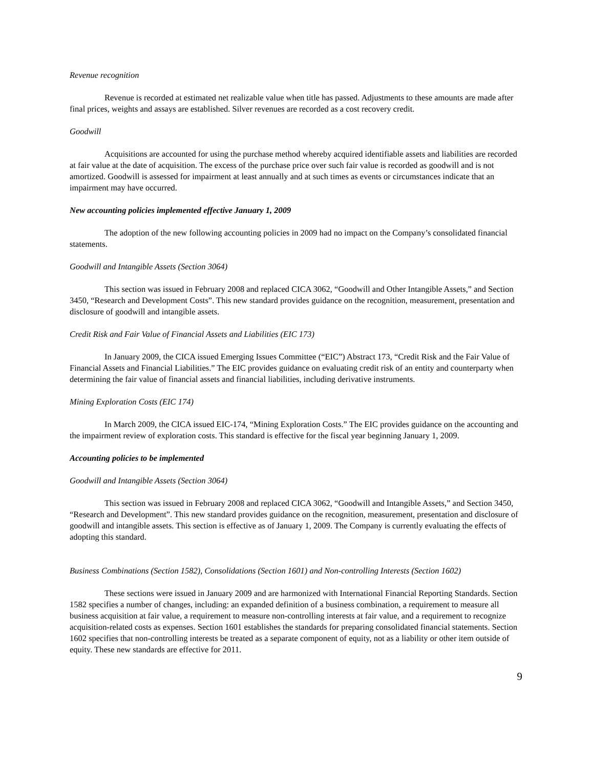Revenue recognition
Revenue is recorded at estimated net realizable value when title has passed. Adjustments to these amounts are made after final prices, weights and assays are established. Silver revenues are recorded as a cost recovery credit.
Goodwill
Acquisitions are accounted for using the purchase method whereby acquired identifiable assets and liabilities are recorded at fair value at the date of acquisition. The excess of the purchase price over such fair value is recorded as goodwill and is not amortized. Goodwill is assessed for impairment at least annually and at such times as events or circumstances indicate that an impairment may have occurred.
New accounting policies implemented effective January 1, 2009
The adoption of the new following accounting policies in 2009 had no impact on the Company’s consolidated financial statements.
Goodwill and Intangible Assets (Section 3064)
This section was issued in February 2008 and replaced CICA 3062, “Goodwill and Other Intangible Assets,” and Section 3450, “Research and Development Costs”. This new standard provides guidance on the recognition, measurement, presentation and disclosure of goodwill and intangible assets.
Credit Risk and Fair Value of Financial Assets and Liabilities (EIC 173)
In January 2009, the CICA issued Emerging Issues Committee (“EIC”) Abstract 173, “Credit Risk and the Fair Value of Financial Assets and Financial Liabilities.” The EIC provides guidance on evaluating credit risk of an entity and counterparty when determining the fair value of financial assets and financial liabilities, including derivative instruments.
Mining Exploration Costs (EIC 174)
In March 2009, the CICA issued EIC-174, “Mining Exploration Costs.” The EIC provides guidance on the accounting and the impairment review of exploration costs. This standard is effective for the fiscal year beginning January 1, 2009.
Accounting policies to be implemented
Goodwill and Intangible Assets (Section 3064)
This section was issued in February 2008 and replaced CICA 3062, “Goodwill and Intangible Assets,” and Section 3450, “Research and Development”. This new standard provides guidance on the recognition, measurement, presentation and disclosure of goodwill and intangible assets. This section is effective as of January 1, 2009. The Company is currently evaluating the effects of adopting this standard.
Business Combinations (Section 1582), Consolidations (Section 1601) and Non-controlling Interests (Section 1602)
These sections were issued in January 2009 and are harmonized with International Financial Reporting Standards. Section 1582 specifies a number of changes, including: an expanded definition of a business combination, a requirement to measure all business acquisition at fair value, a requirement to measure non-controlling interests at fair value, and a requirement to recognize acquisition-related costs as expenses. Section 1601 establishes the standards for preparing consolidated financial statements. Section 1602 specifies that non-controlling interests be treated as a separate component of equity, not as a liability or other item outside of equity. These new standards are effective for 2011.
9